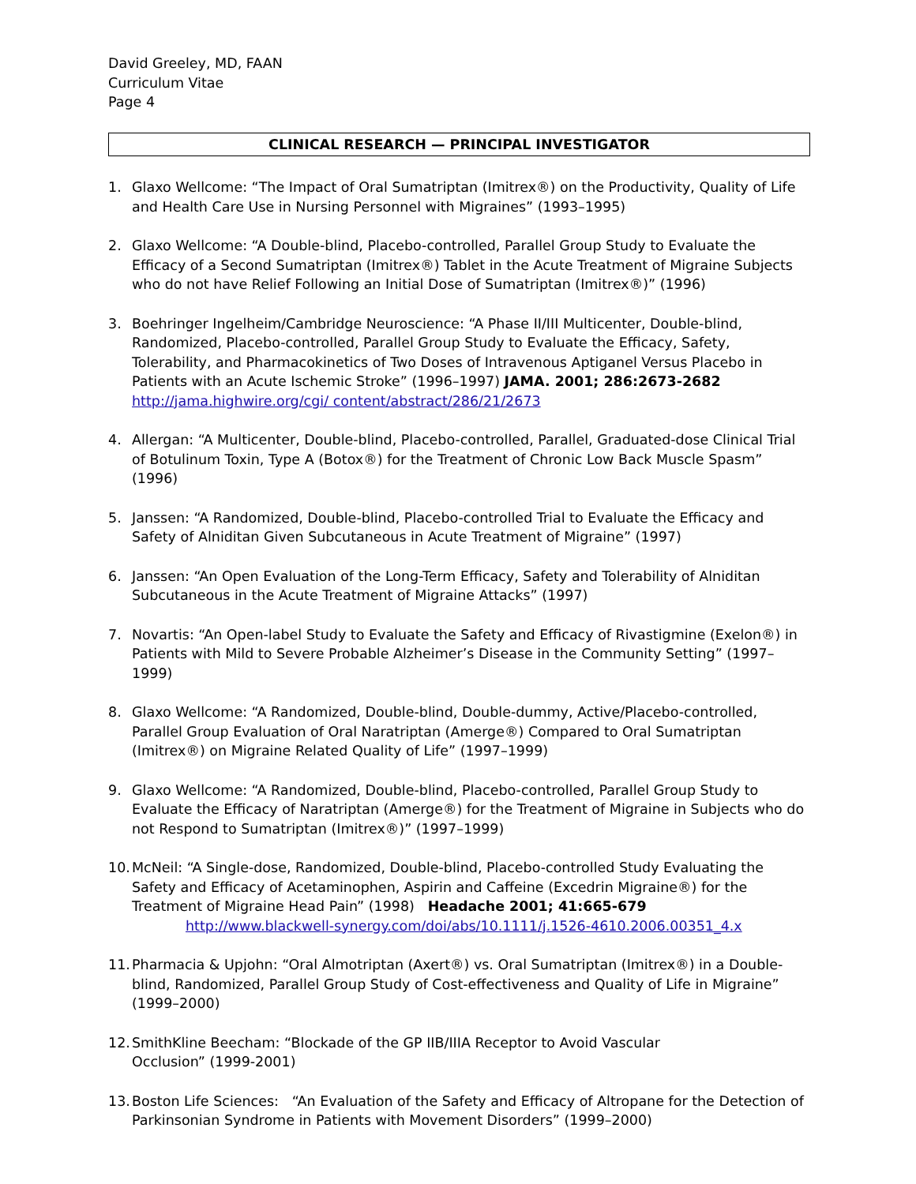David Greeley, MD, FAAN
Curriculum Vitae
Page 4
CLINICAL RESEARCH — PRINCIPAL INVESTIGATOR
1. Glaxo Wellcome: “The Impact of Oral Sumatriptan (Imitrex®) on the Productivity, Quality of Life and Health Care Use in Nursing Personnel with Migraines” (1993–1995)
2. Glaxo Wellcome: “A Double-blind, Placebo-controlled, Parallel Group Study to Evaluate the Efficacy of a Second Sumatriptan (Imitrex®) Tablet in the Acute Treatment of Migraine Subjects who do not have Relief Following an Initial Dose of Sumatriptan (Imitrex®)” (1996)
3. Boehringer Ingelheim/Cambridge Neuroscience: “A Phase II/III Multicenter, Double-blind, Randomized, Placebo-controlled, Parallel Group Study to Evaluate the Efficacy, Safety, Tolerability, and Pharmacokinetics of Two Doses of Intravenous Aptiganel Versus Placebo in Patients with an Acute Ischemic Stroke” (1996–1997) JAMA. 2001; 286:2673-2682 http://jama.highwire.org/cgi/ content/abstract/286/21/2673
4. Allergan: “A Multicenter, Double-blind, Placebo-controlled, Parallel, Graduated-dose Clinical Trial of Botulinum Toxin, Type A (Botox®) for the Treatment of Chronic Low Back Muscle Spasm” (1996)
5. Janssen: “A Randomized, Double-blind, Placebo-controlled Trial to Evaluate the Efficacy and Safety of Alniditan Given Subcutaneous in Acute Treatment of Migraine” (1997)
6. Janssen: “An Open Evaluation of the Long-Term Efficacy, Safety and Tolerability of Alniditan Subcutaneous in the Acute Treatment of Migraine Attacks” (1997)
7. Novartis: “An Open-label Study to Evaluate the Safety and Efficacy of Rivastigmine (Exelon®) in Patients with Mild to Severe Probable Alzheimer’s Disease in the Community Setting” (1997–1999)
8. Glaxo Wellcome: “A Randomized, Double-blind, Double-dummy, Active/Placebo-controlled, Parallel Group Evaluation of Oral Naratriptan (Amerge®) Compared to Oral Sumatriptan (Imitrex®) on Migraine Related Quality of Life” (1997–1999)
9. Glaxo Wellcome: “A Randomized, Double-blind, Placebo-controlled, Parallel Group Study to Evaluate the Efficacy of Naratriptan (Amerge®) for the Treatment of Migraine in Subjects who do not Respond to Sumatriptan (Imitrex®)” (1997–1999)
10. McNeil: “A Single-dose, Randomized, Double-blind, Placebo-controlled Study Evaluating the Safety and Efficacy of Acetaminophen, Aspirin and Caffeine (Excedrin Migraine®) for the Treatment of Migraine Head Pain” (1998) Headache 2001; 41:665-679
http://www.blackwell-synergy.com/doi/abs/10.1111/j.1526-4610.2006.00351_4.x
11. Pharmacia & Upjohn: “Oral Almotriptan (Axert®) vs. Oral Sumatriptan (Imitrex®) in a Double-blind, Randomized, Parallel Group Study of Cost-effectiveness and Quality of Life in Migraine” (1999–2000)
12. SmithKline Beecham: “Blockade of the GP IIB/IIIA Receptor to Avoid Vascular
Occlusion” (1999-2001)
13. Boston Life Sciences: “An Evaluation of the Safety and Efficacy of Altropane for the Detection of Parkinsonian Syndrome in Patients with Movement Disorders” (1999–2000)